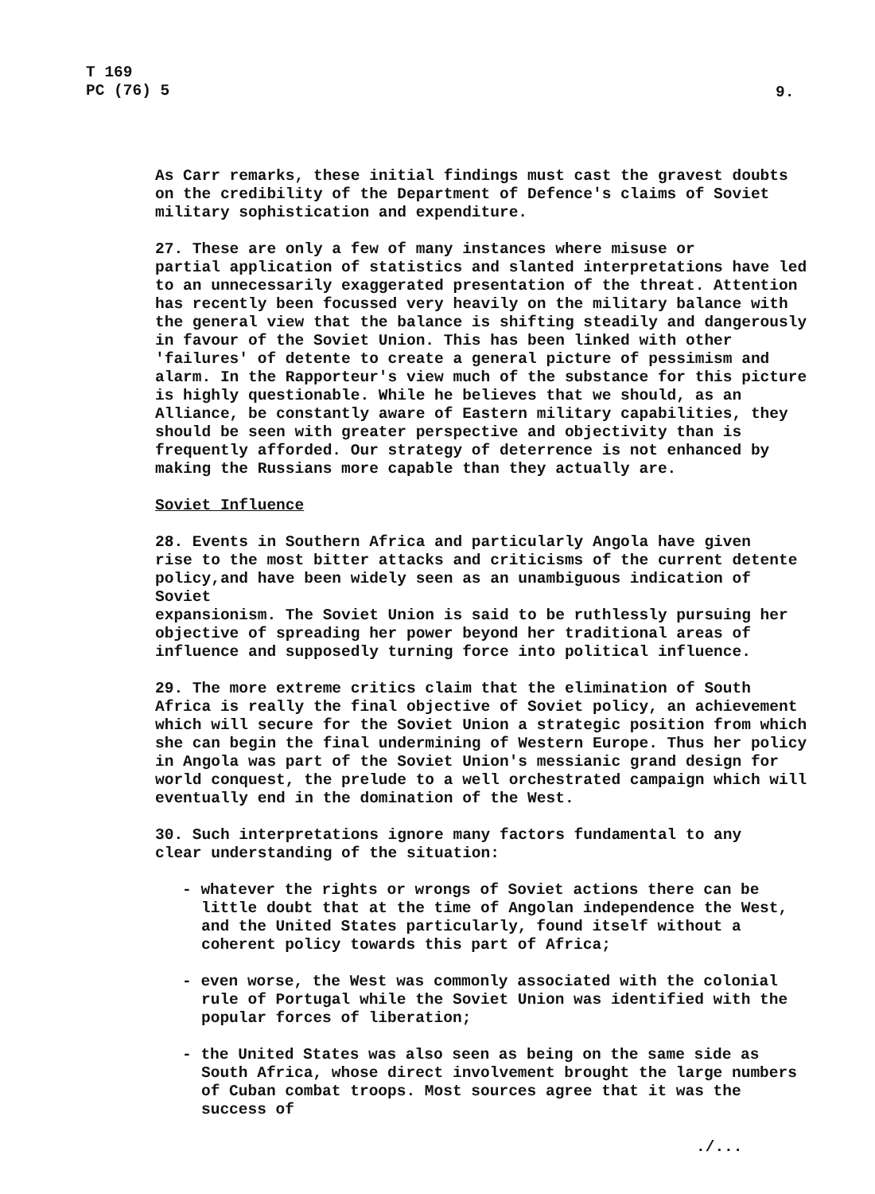T 169
PC (76) 5
9.
As Carr remarks, these initial findings must cast the gravest doubts on the credibility of the Department of Defence's claims of Soviet military sophistication and expenditure.
27. These are only a few of many instances where misuse or partial application of statistics and slanted interpretations have led to an unnecessarily exaggerated presentation of the threat. Attention has recently been focussed very heavily on the military balance with the general view that the balance is shifting steadily and dangerously in favour of the Soviet Union. This has been linked with other 'failures' of detente to create a general picture of pessimism and alarm. In the Rapporteur's view much of the substance for this picture is highly questionable. While he believes that we should, as an Alliance, be constantly aware of Eastern military capabilities, they should be seen with greater perspective and objectivity than is frequently afforded. Our strategy of deterrence is not enhanced by making the Russians more capable than they actually are.
Soviet Influence
28. Events in Southern Africa and particularly Angola have given rise to the most bitter attacks and criticisms of the current detente policy,and have been widely seen as an unambiguous indication of Soviet expansionism. The Soviet Union is said to be ruthlessly pursuing her objective of spreading her power beyond her traditional areas of influence and supposedly turning force into political influence.
29. The more extreme critics claim that the elimination of South Africa is really the final objective of Soviet policy, an achievement which will secure for the Soviet Union a strategic position from which she can begin the final undermining of Western Europe. Thus her policy in Angola was part of the Soviet Union's messianic grand design for world conquest, the prelude to a well orchestrated campaign which will eventually end in the domination of the West.
30. Such interpretations ignore many factors fundamental to any clear understanding of the situation:
- whatever the rights or wrongs of Soviet actions there can be little doubt that at the time of Angolan independence the West, and the United States particularly, found itself without a coherent policy towards this part of Africa;
- even worse, the West was commonly associated with the colonial rule of Portugal while the Soviet Union was identified with the popular forces of liberation;
- the United States was also seen as being on the same side as South Africa, whose direct involvement brought the large numbers of Cuban combat troops. Most sources agree that it was the success of
./...